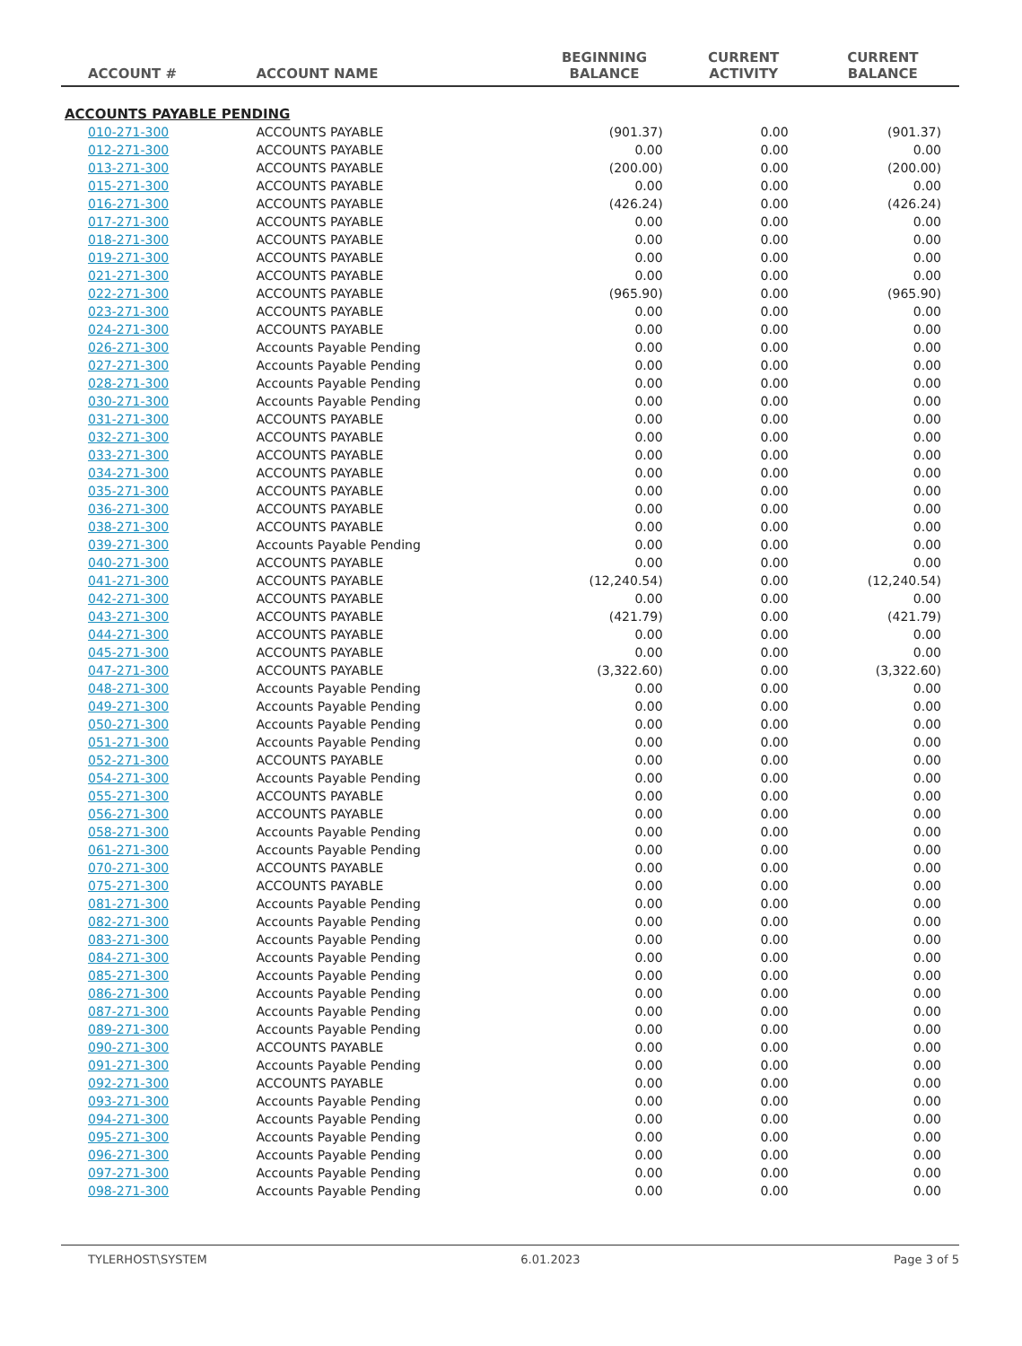| ACCOUNT # | ACCOUNT NAME | BEGINNING BALANCE | CURRENT ACTIVITY | CURRENT BALANCE |
| --- | --- | --- | --- | --- |
| ACCOUNTS PAYABLE PENDING | | | | |
| 010-271-300 | ACCOUNTS PAYABLE | (901.37) | 0.00 | (901.37) |
| 012-271-300 | ACCOUNTS PAYABLE | 0.00 | 0.00 | 0.00 |
| 013-271-300 | ACCOUNTS PAYABLE | (200.00) | 0.00 | (200.00) |
| 015-271-300 | ACCOUNTS PAYABLE | 0.00 | 0.00 | 0.00 |
| 016-271-300 | ACCOUNTS PAYABLE | (426.24) | 0.00 | (426.24) |
| 017-271-300 | ACCOUNTS PAYABLE | 0.00 | 0.00 | 0.00 |
| 018-271-300 | ACCOUNTS PAYABLE | 0.00 | 0.00 | 0.00 |
| 019-271-300 | ACCOUNTS PAYABLE | 0.00 | 0.00 | 0.00 |
| 021-271-300 | ACCOUNTS PAYABLE | 0.00 | 0.00 | 0.00 |
| 022-271-300 | ACCOUNTS PAYABLE | (965.90) | 0.00 | (965.90) |
| 023-271-300 | ACCOUNTS PAYABLE | 0.00 | 0.00 | 0.00 |
| 024-271-300 | ACCOUNTS PAYABLE | 0.00 | 0.00 | 0.00 |
| 026-271-300 | Accounts Payable Pending | 0.00 | 0.00 | 0.00 |
| 027-271-300 | Accounts Payable Pending | 0.00 | 0.00 | 0.00 |
| 028-271-300 | Accounts Payable Pending | 0.00 | 0.00 | 0.00 |
| 030-271-300 | Accounts Payable Pending | 0.00 | 0.00 | 0.00 |
| 031-271-300 | ACCOUNTS PAYABLE | 0.00 | 0.00 | 0.00 |
| 032-271-300 | ACCOUNTS PAYABLE | 0.00 | 0.00 | 0.00 |
| 033-271-300 | ACCOUNTS PAYABLE | 0.00 | 0.00 | 0.00 |
| 034-271-300 | ACCOUNTS PAYABLE | 0.00 | 0.00 | 0.00 |
| 035-271-300 | ACCOUNTS PAYABLE | 0.00 | 0.00 | 0.00 |
| 036-271-300 | ACCOUNTS PAYABLE | 0.00 | 0.00 | 0.00 |
| 038-271-300 | ACCOUNTS PAYABLE | 0.00 | 0.00 | 0.00 |
| 039-271-300 | Accounts Payable Pending | 0.00 | 0.00 | 0.00 |
| 040-271-300 | ACCOUNTS PAYABLE | 0.00 | 0.00 | 0.00 |
| 041-271-300 | ACCOUNTS PAYABLE | (12,240.54) | 0.00 | (12,240.54) |
| 042-271-300 | ACCOUNTS PAYABLE | 0.00 | 0.00 | 0.00 |
| 043-271-300 | ACCOUNTS PAYABLE | (421.79) | 0.00 | (421.79) |
| 044-271-300 | ACCOUNTS PAYABLE | 0.00 | 0.00 | 0.00 |
| 045-271-300 | ACCOUNTS PAYABLE | 0.00 | 0.00 | 0.00 |
| 047-271-300 | ACCOUNTS PAYABLE | (3,322.60) | 0.00 | (3,322.60) |
| 048-271-300 | Accounts Payable Pending | 0.00 | 0.00 | 0.00 |
| 049-271-300 | Accounts Payable Pending | 0.00 | 0.00 | 0.00 |
| 050-271-300 | Accounts Payable Pending | 0.00 | 0.00 | 0.00 |
| 051-271-300 | Accounts Payable Pending | 0.00 | 0.00 | 0.00 |
| 052-271-300 | ACCOUNTS PAYABLE | 0.00 | 0.00 | 0.00 |
| 054-271-300 | Accounts Payable Pending | 0.00 | 0.00 | 0.00 |
| 055-271-300 | ACCOUNTS PAYABLE | 0.00 | 0.00 | 0.00 |
| 056-271-300 | ACCOUNTS PAYABLE | 0.00 | 0.00 | 0.00 |
| 058-271-300 | Accounts Payable Pending | 0.00 | 0.00 | 0.00 |
| 061-271-300 | Accounts Payable Pending | 0.00 | 0.00 | 0.00 |
| 070-271-300 | ACCOUNTS PAYABLE | 0.00 | 0.00 | 0.00 |
| 075-271-300 | ACCOUNTS PAYABLE | 0.00 | 0.00 | 0.00 |
| 081-271-300 | Accounts Payable Pending | 0.00 | 0.00 | 0.00 |
| 082-271-300 | Accounts Payable Pending | 0.00 | 0.00 | 0.00 |
| 083-271-300 | Accounts Payable Pending | 0.00 | 0.00 | 0.00 |
| 084-271-300 | Accounts Payable Pending | 0.00 | 0.00 | 0.00 |
| 085-271-300 | Accounts Payable Pending | 0.00 | 0.00 | 0.00 |
| 086-271-300 | Accounts Payable Pending | 0.00 | 0.00 | 0.00 |
| 087-271-300 | Accounts Payable Pending | 0.00 | 0.00 | 0.00 |
| 089-271-300 | Accounts Payable Pending | 0.00 | 0.00 | 0.00 |
| 090-271-300 | ACCOUNTS PAYABLE | 0.00 | 0.00 | 0.00 |
| 091-271-300 | Accounts Payable Pending | 0.00 | 0.00 | 0.00 |
| 092-271-300 | ACCOUNTS PAYABLE | 0.00 | 0.00 | 0.00 |
| 093-271-300 | Accounts Payable Pending | 0.00 | 0.00 | 0.00 |
| 094-271-300 | Accounts Payable Pending | 0.00 | 0.00 | 0.00 |
| 095-271-300 | Accounts Payable Pending | 0.00 | 0.00 | 0.00 |
| 096-271-300 | Accounts Payable Pending | 0.00 | 0.00 | 0.00 |
| 097-271-300 | Accounts Payable Pending | 0.00 | 0.00 | 0.00 |
| 098-271-300 | Accounts Payable Pending | 0.00 | 0.00 | 0.00 |
TYLERHOST\SYSTEM 6.01.2023 Page 3 of 5